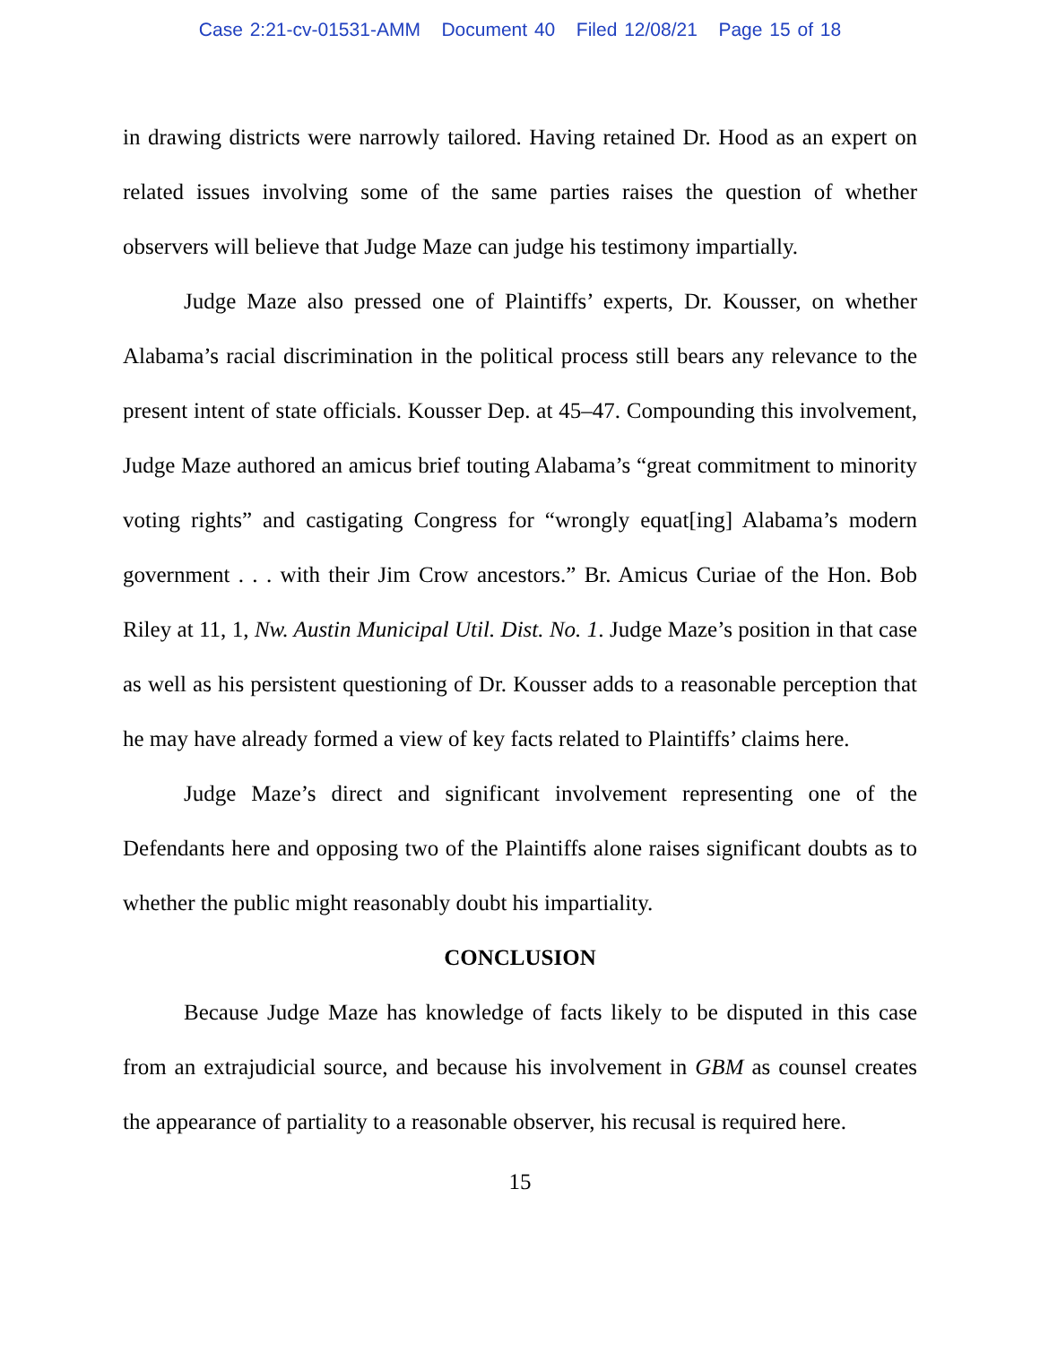Case 2:21-cv-01531-AMM Document 40 Filed 12/08/21 Page 15 of 18
in drawing districts were narrowly tailored. Having retained Dr. Hood as an expert on related issues involving some of the same parties raises the question of whether observers will believe that Judge Maze can judge his testimony impartially.
Judge Maze also pressed one of Plaintiffs’ experts, Dr. Kousser, on whether Alabama’s racial discrimination in the political process still bears any relevance to the present intent of state officials. Kousser Dep. at 45–47. Compounding this involvement, Judge Maze authored an amicus brief touting Alabama’s “great commitment to minority voting rights” and castigating Congress for “wrongly equat[ing] Alabama’s modern government . . . with their Jim Crow ancestors.” Br. Amicus Curiae of the Hon. Bob Riley at 11, 1, Nw. Austin Municipal Util. Dist. No. 1. Judge Maze’s position in that case as well as his persistent questioning of Dr. Kousser adds to a reasonable perception that he may have already formed a view of key facts related to Plaintiffs’ claims here.
Judge Maze’s direct and significant involvement representing one of the Defendants here and opposing two of the Plaintiffs alone raises significant doubts as to whether the public might reasonably doubt his impartiality.
CONCLUSION
Because Judge Maze has knowledge of facts likely to be disputed in this case from an extrajudicial source, and because his involvement in GBM as counsel creates the appearance of partiality to a reasonable observer, his recusal is required here.
15